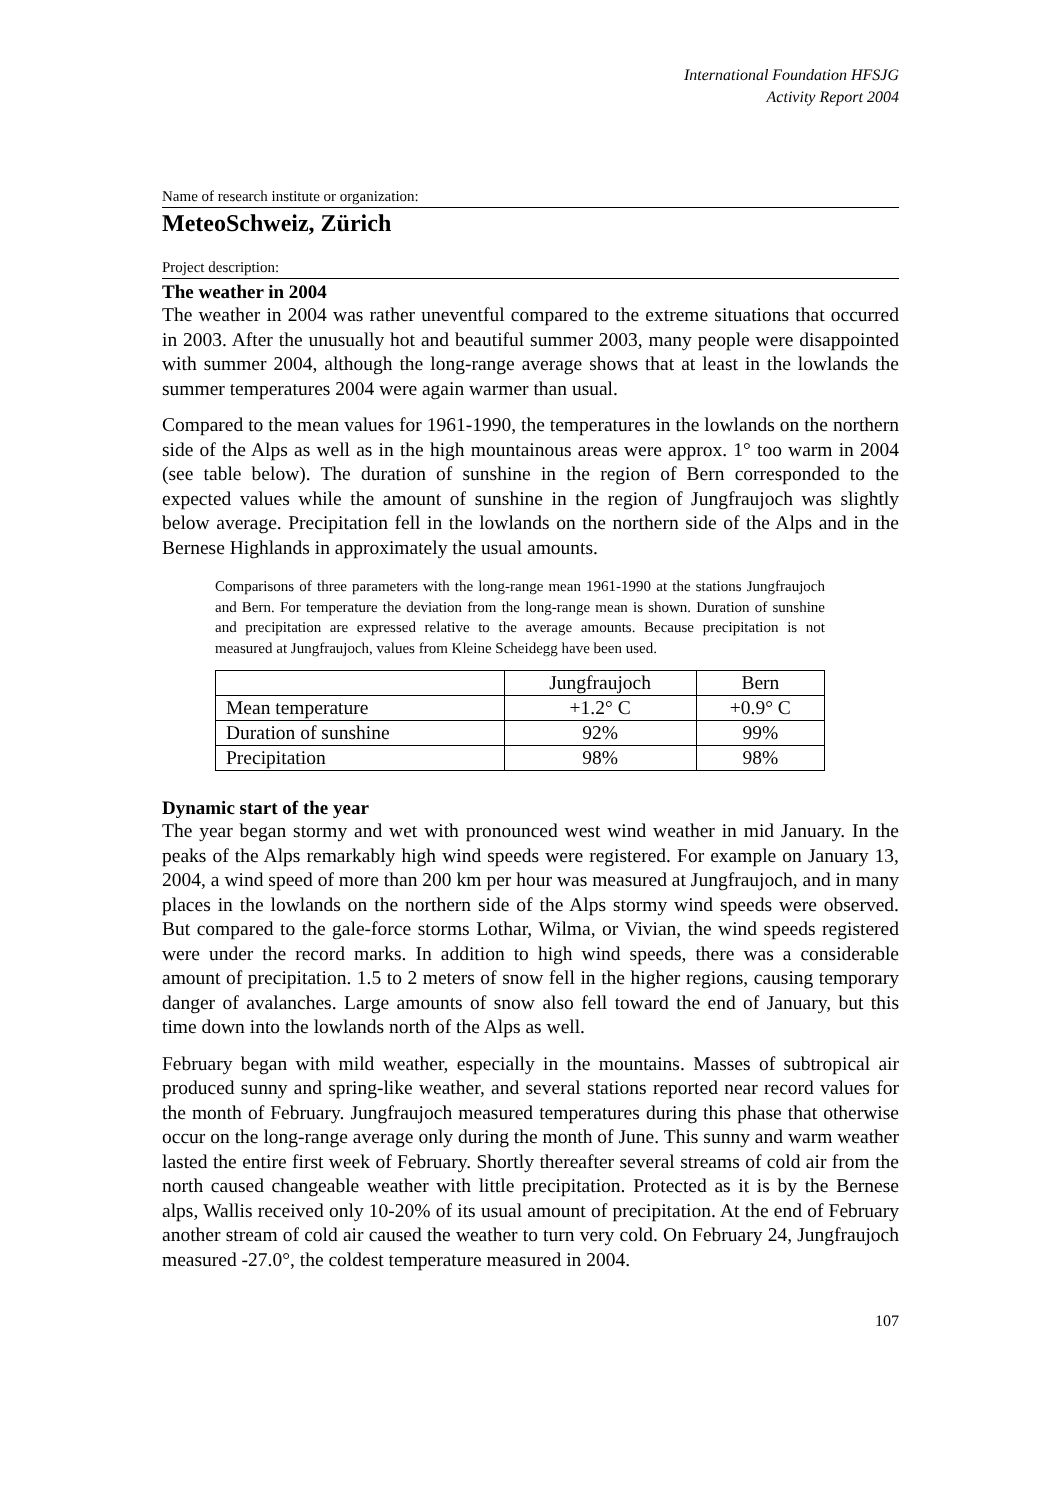International Foundation HFSJG
Activity Report 2004
Name of research institute or organization:
MeteoSchweiz, Zürich
Project description:
The weather in 2004
The weather in 2004 was rather uneventful compared to the extreme situations that occurred in 2003. After the unusually hot and beautiful summer 2003, many people were disappointed with summer 2004, although the long-range average shows that at least in the lowlands the summer temperatures 2004 were again warmer than usual.
Compared to the mean values for 1961-1990, the temperatures in the lowlands on the northern side of the Alps as well as in the high mountainous areas were approx. 1° too warm in 2004 (see table below). The duration of sunshine in the region of Bern corresponded to the expected values while the amount of sunshine in the region of Jungfraujoch was slightly below average. Precipitation fell in the lowlands on the northern side of the Alps and in the Bernese Highlands in approximately the usual amounts.
Comparisons of three parameters with the long-range mean 1961-1990 at the stations Jungfraujoch and Bern. For temperature the deviation from the long-range mean is shown. Duration of sunshine and precipitation are expressed relative to the average amounts. Because precipitation is not measured at Jungfraujoch, values from Kleine Scheidegg have been used.
| | Jungfraujoch | Bern |
| Mean temperature | +1.2° C | +0.9° C |
| Duration of sunshine | 92% | 99% |
| Precipitation | 98% | 98% |
Dynamic start of the year
The year began stormy and wet with pronounced west wind weather in mid January. In the peaks of the Alps remarkably high wind speeds were registered. For example on January 13, 2004, a wind speed of more than 200 km per hour was measured at Jungfraujoch, and in many places in the lowlands on the northern side of the Alps stormy wind speeds were observed. But compared to the gale-force storms Lothar, Wilma, or Vivian, the wind speeds registered were under the record marks. In addition to high wind speeds, there was a considerable amount of precipitation. 1.5 to 2 meters of snow fell in the higher regions, causing temporary danger of avalanches. Large amounts of snow also fell toward the end of January, but this time down into the lowlands north of the Alps as well.
February began with mild weather, especially in the mountains. Masses of subtropical air produced sunny and spring-like weather, and several stations reported near record values for the month of February. Jungfraujoch measured temperatures during this phase that otherwise occur on the long-range average only during the month of June. This sunny and warm weather lasted the entire first week of February. Shortly thereafter several streams of cold air from the north caused changeable weather with little precipitation. Protected as it is by the Bernese alps, Wallis received only 10-20% of its usual amount of precipitation. At the end of February another stream of cold air caused the weather to turn very cold. On February 24, Jungfraujoch measured -27.0°, the coldest temperature measured in 2004.
107